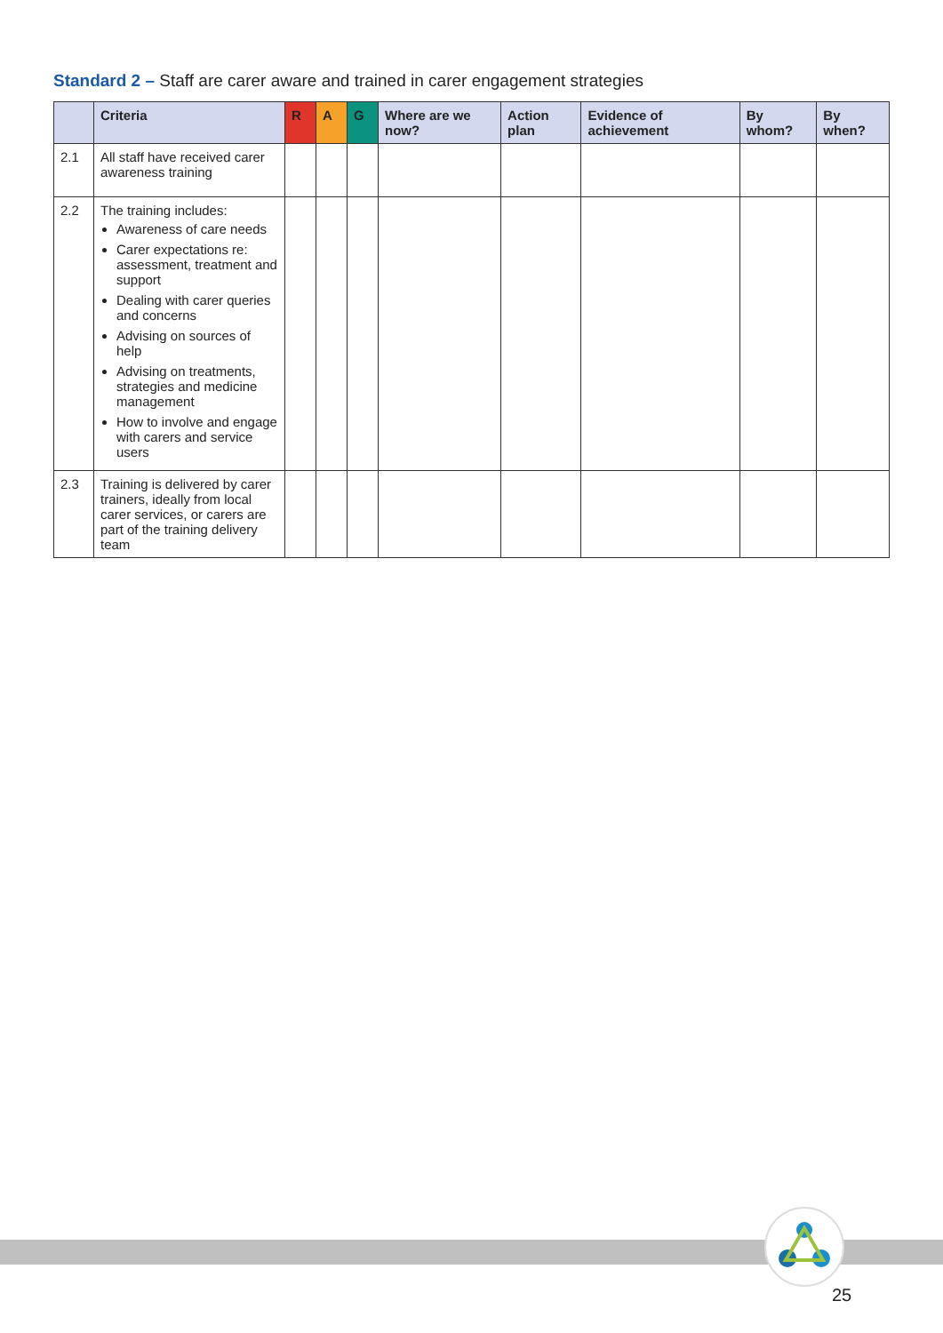Standard 2 – Staff are carer aware and trained in carer engagement strategies
| | Criteria | R | A | G | Where are we now? | Action plan | Evidence of achievement | By whom? | By when? |
| --- | --- | --- | --- | --- | --- | --- | --- | --- | --- |
| 2.1 | All staff have received carer awareness training | | | | | | | | |
| 2.2 | The training includes: Awareness of care needs Carer expectations re: assessment, treatment and support Dealing with carer queries and concerns Advising on sources of help Advising on treatments, strategies and medicine management How to involve and engage with carers and service users | | | | | | | | |
| 2.3 | Training is delivered by carer trainers, ideally from local carer services, or carers are part of the training delivery team | | | | | | | | |
25